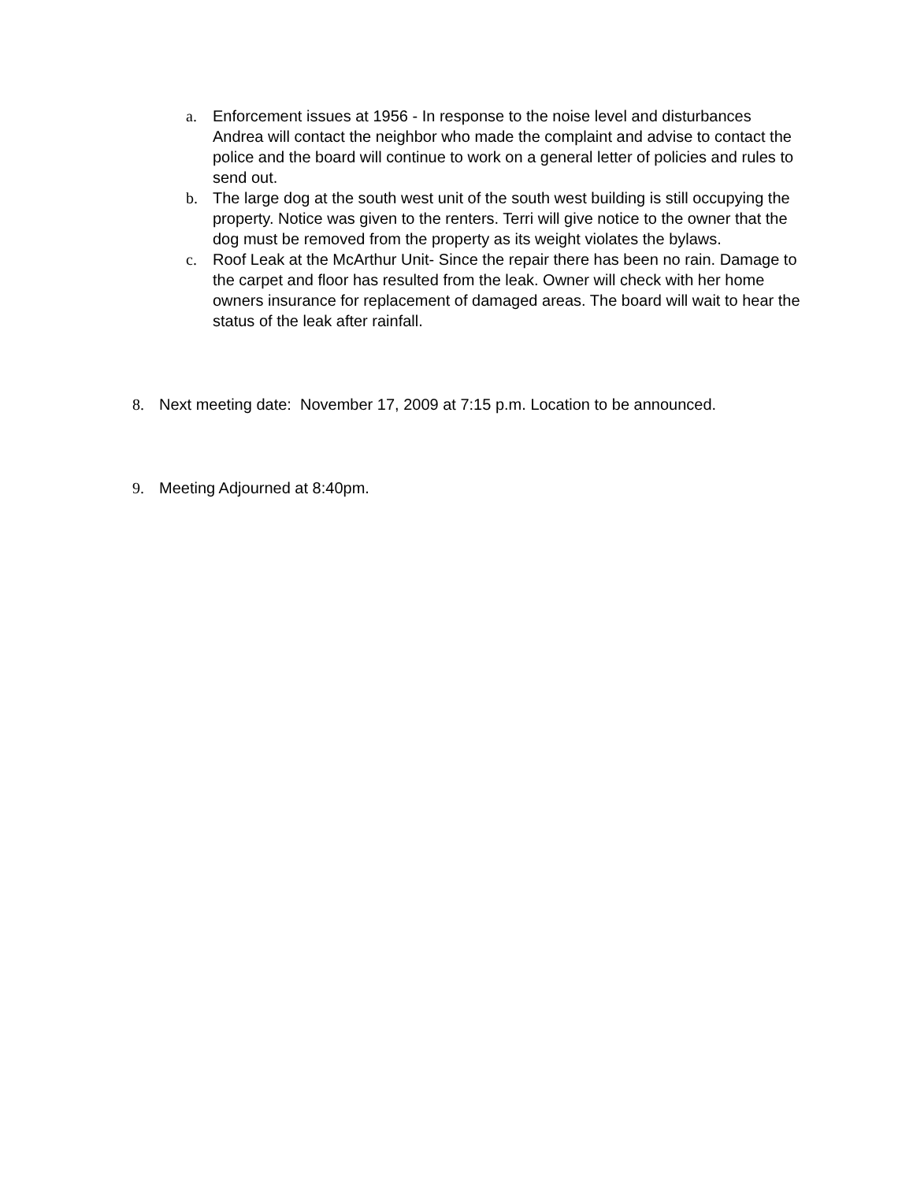a. Enforcement issues at 1956 - In response to the noise level and disturbances Andrea will contact the neighbor who made the complaint and advise to contact the police and the board will continue to work on a general letter of policies and rules to send out.
b. The large dog at the south west unit of the south west building is still occupying the property. Notice was given to the renters. Terri will give notice to the owner that the dog must be removed from the property as its weight violates the bylaws.
c. Roof Leak at the McArthur Unit- Since the repair there has been no rain. Damage to the carpet and floor has resulted from the leak. Owner will check with her home owners insurance for replacement of damaged areas. The board will wait to hear the status of the leak after rainfall.
8. Next meeting date: November 17, 2009 at 7:15 p.m. Location to be announced.
9. Meeting Adjourned at 8:40pm.